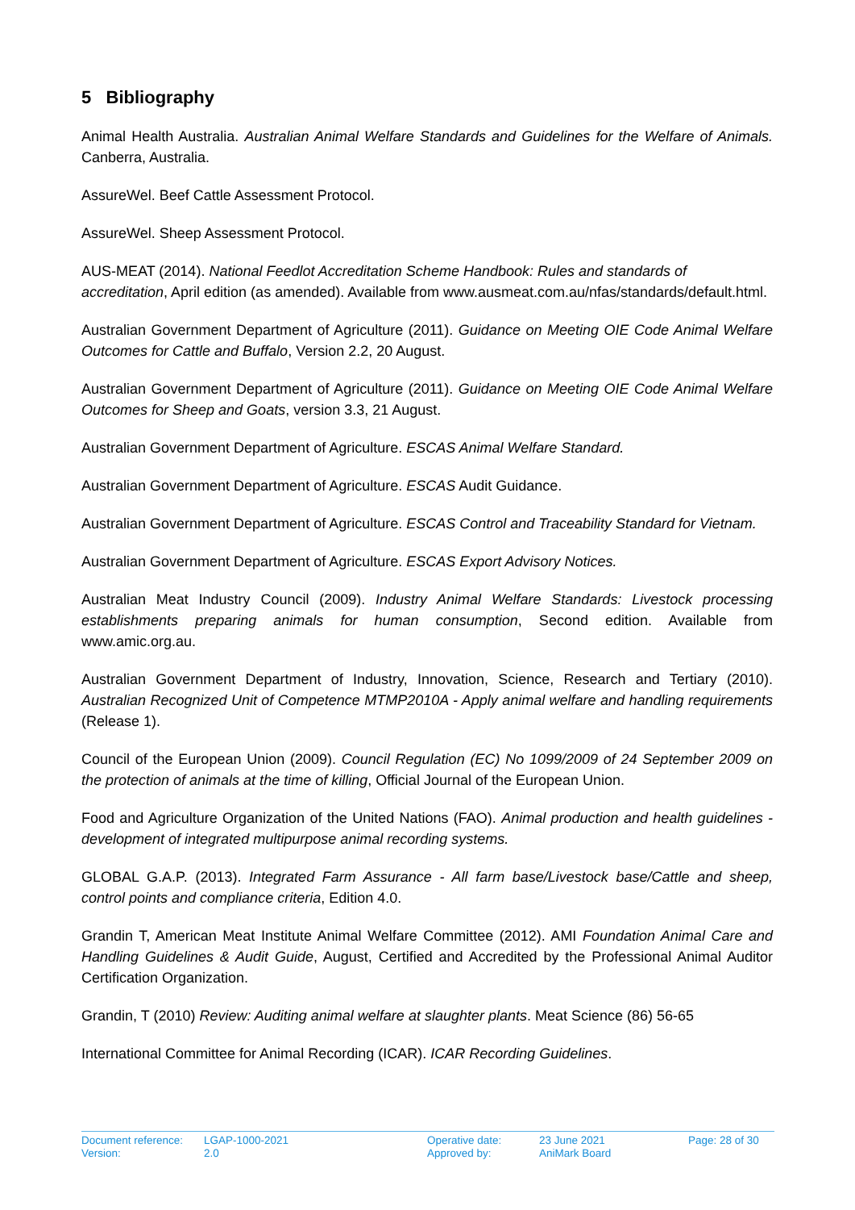5 Bibliography
Animal Health Australia. Australian Animal Welfare Standards and Guidelines for the Welfare of Animals. Canberra, Australia.
AssureWel. Beef Cattle Assessment Protocol.
AssureWel. Sheep Assessment Protocol.
AUS-MEAT (2014). National Feedlot Accreditation Scheme Handbook: Rules and standards of accreditation, April edition (as amended). Available from www.ausmeat.com.au/nfas/standards/default.html.
Australian Government Department of Agriculture (2011). Guidance on Meeting OIE Code Animal Welfare Outcomes for Cattle and Buffalo, Version 2.2, 20 August.
Australian Government Department of Agriculture (2011). Guidance on Meeting OIE Code Animal Welfare Outcomes for Sheep and Goats, version 3.3, 21 August.
Australian Government Department of Agriculture. ESCAS Animal Welfare Standard.
Australian Government Department of Agriculture. ESCAS Audit Guidance.
Australian Government Department of Agriculture. ESCAS Control and Traceability Standard for Vietnam.
Australian Government Department of Agriculture. ESCAS Export Advisory Notices.
Australian Meat Industry Council (2009). Industry Animal Welfare Standards: Livestock processing establishments preparing animals for human consumption, Second edition. Available from www.amic.org.au.
Australian Government Department of Industry, Innovation, Science, Research and Tertiary (2010). Australian Recognized Unit of Competence MTMP2010A - Apply animal welfare and handling requirements (Release 1).
Council of the European Union (2009). Council Regulation (EC) No 1099/2009 of 24 September 2009 on the protection of animals at the time of killing, Official Journal of the European Union.
Food and Agriculture Organization of the United Nations (FAO). Animal production and health guidelines - development of integrated multipurpose animal recording systems.
GLOBAL G.A.P. (2013). Integrated Farm Assurance - All farm base/Livestock base/Cattle and sheep, control points and compliance criteria, Edition 4.0.
Grandin T, American Meat Institute Animal Welfare Committee (2012). AMI Foundation Animal Care and Handling Guidelines & Audit Guide, August, Certified and Accredited by the Professional Animal Auditor Certification Organization.
Grandin, T (2010) Review: Auditing animal welfare at slaughter plants. Meat Science (86) 56-65
International Committee for Animal Recording (ICAR). ICAR Recording Guidelines.
| Document reference: | LGAP-1000-2021 | Operative date: | 23 June 2021 | Page: 28 of 30 |
| Version: | 2.0 | Approved by: | AniMark Board | |